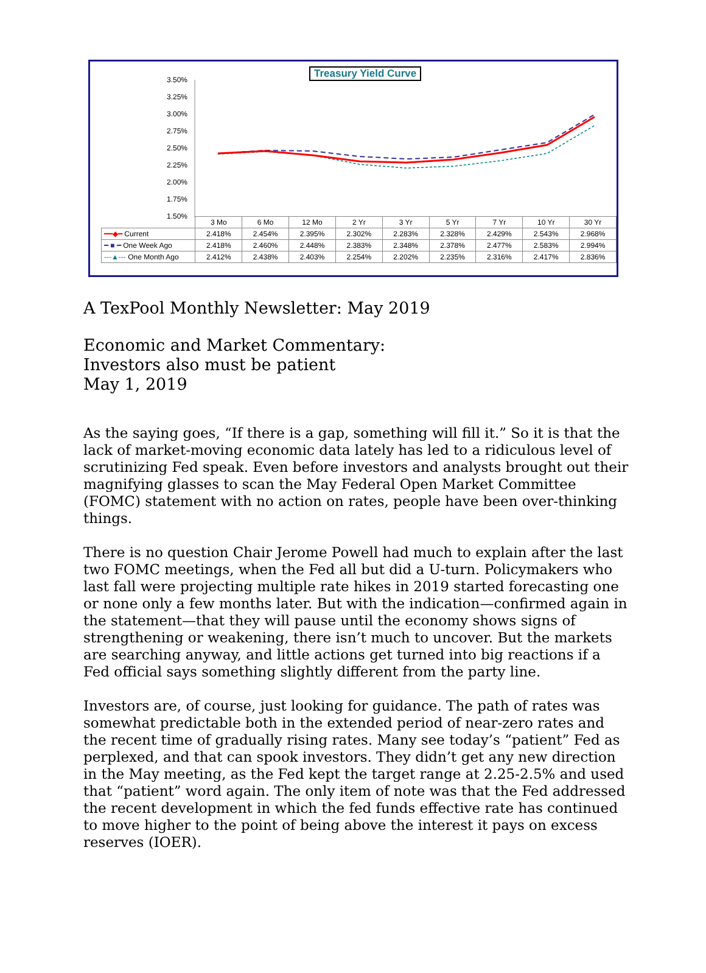Treasury Yield Curve
3.50%
3.25%
3.00%
2.75%
2.50%
2.25%
2.00%
1.75%
1.50%
| | 3 Mo | 6 Mo | 12 Mo | 2 Yr | 3 Yr | 5 Yr | 7 Yr | 10 Yr | 30 Yr |
| --- | --- | --- | --- | --- | --- | --- | --- | --- | --- |
| ━━◆━ Current | 2.418% | 2.454% | 2.395% | 2.302% | 2.283% | 2.328% | 2.429% | 2.543% | 2.968% |
| ━ ■ ━ One Week Ago | 2.418% | 2.460% | 2.448% | 2.383% | 2.348% | 2.378% | 2.477% | 2.583% | 2.994% |
| ---▲--- One Month Ago | 2.412% | 2.438% | 2.403% | 2.254% | 2.202% | 2.235% | 2.316% | 2.417% | 2.836% |
A TexPool Monthly Newsletter: May 2019
Economic and Market Commentary:
Investors also must be patient
May 1, 2019
As the saying goes, “If there is a gap, something will fill it.” So it is that the lack of market-moving economic data lately has led to a ridiculous level of scrutinizing Fed speak. Even before investors and analysts brought out their magnifying glasses to scan the May Federal Open Market Committee (FOMC) statement with no action on rates, people have been over-thinking things.
There is no question Chair Jerome Powell had much to explain after the last two FOMC meetings, when the Fed all but did a U-turn. Policymakers who last fall were projecting multiple rate hikes in 2019 started forecasting one or none only a few months later. But with the indication—confirmed again in the statement—that they will pause until the economy shows signs of strengthening or weakening, there isn’t much to uncover. But the markets are searching anyway, and little actions get turned into big reactions if a Fed official says something slightly different from the party line.
Investors are, of course, just looking for guidance. The path of rates was somewhat predictable both in the extended period of near-zero rates and the recent time of gradually rising rates. Many see today’s “patient” Fed as perplexed, and that can spook investors. They didn’t get any new direction in the May meeting, as the Fed kept the target range at 2.25-2.5% and used that “patient” word again. The only item of note was that the Fed addressed the recent development in which the fed funds effective rate has continued to move higher to the point of being above the interest it pays on excess reserves (IOER).